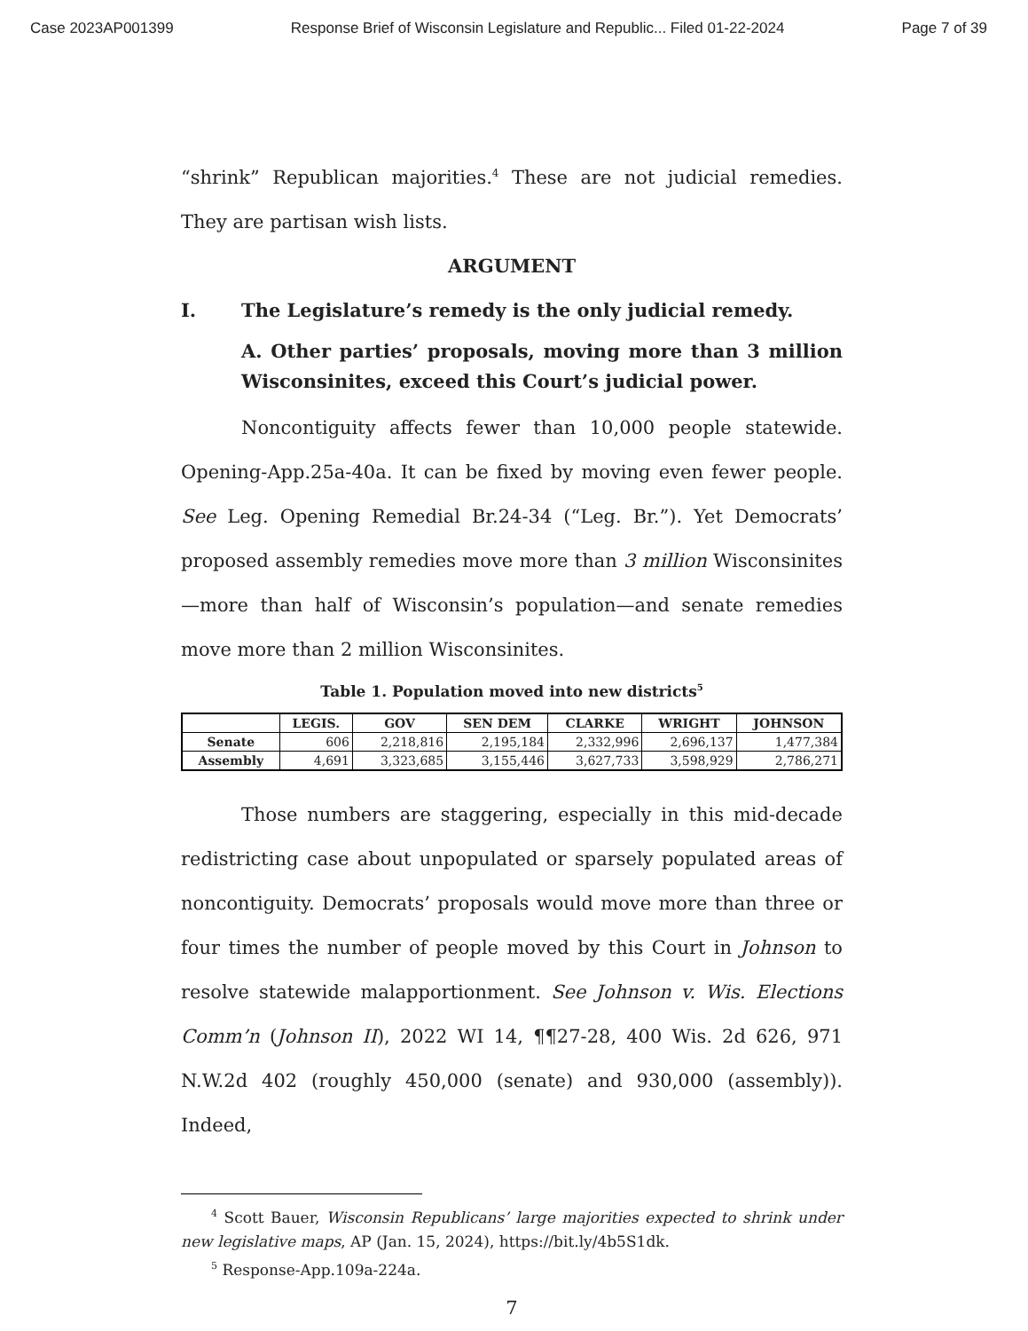Case 2023AP001399 Response Brief of Wisconsin Legislature and Republic... Filed 01-22-2024 Page 7 of 39
“shrink” Republican majorities.<sup>4</sup> These are not judicial remedies. They are partisan wish lists.
ARGUMENT
I. The Legislature’s remedy is the only judicial remedy.
A. Other parties’ proposals, moving more than 3 million Wisconsinites, exceed this Court’s judicial power.
Noncontiguity affects fewer than 10,000 people statewide. Opening-App.25a-40a. It can be fixed by moving even fewer people. See Leg. Opening Remedial Br.24-34 (“Leg. Br.”). Yet Democrats’ proposed assembly remedies move more than 3 million Wisconsinites—more than half of Wisconsin’s population—and senate remedies move more than 2 million Wisconsinites.
Table 1. Population moved into new districts<sup>5</sup>
| | LEGIS. | GOV | SEN DEM | CLARKE | WRIGHT | JOHNSON |
| --- | --- | --- | --- | --- | --- | --- |
| Senate | 606 | 2,218,816 | 2,195,184 | 2,332,996 | 2,696,137 | 1,477,384 |
| Assembly | 4,691 | 3,323,685 | 3,155,446 | 3,627,733 | 3,598,929 | 2,786,271 |
Those numbers are staggering, especially in this mid-decade redistricting case about unpopulated or sparsely populated areas of noncontiguity. Democrats’ proposals would move more than three or four times the number of people moved by this Court in Johnson to resolve statewide malapportionment. See Johnson v. Wis. Elections Comm’n (Johnson II), 2022 WI 14, ¶¶27-28, 400 Wis. 2d 626, 971 N.W.2d 402 (roughly 450,000 (senate) and 930,000 (assembly)). Indeed,
<sup>4</sup> Scott Bauer, Wisconsin Republicans’ large majorities expected to shrink under new legislative maps, AP (Jan. 15, 2024), https://bit.ly/4b5S1dk.
<sup>5</sup> Response-App.109a-224a.
7